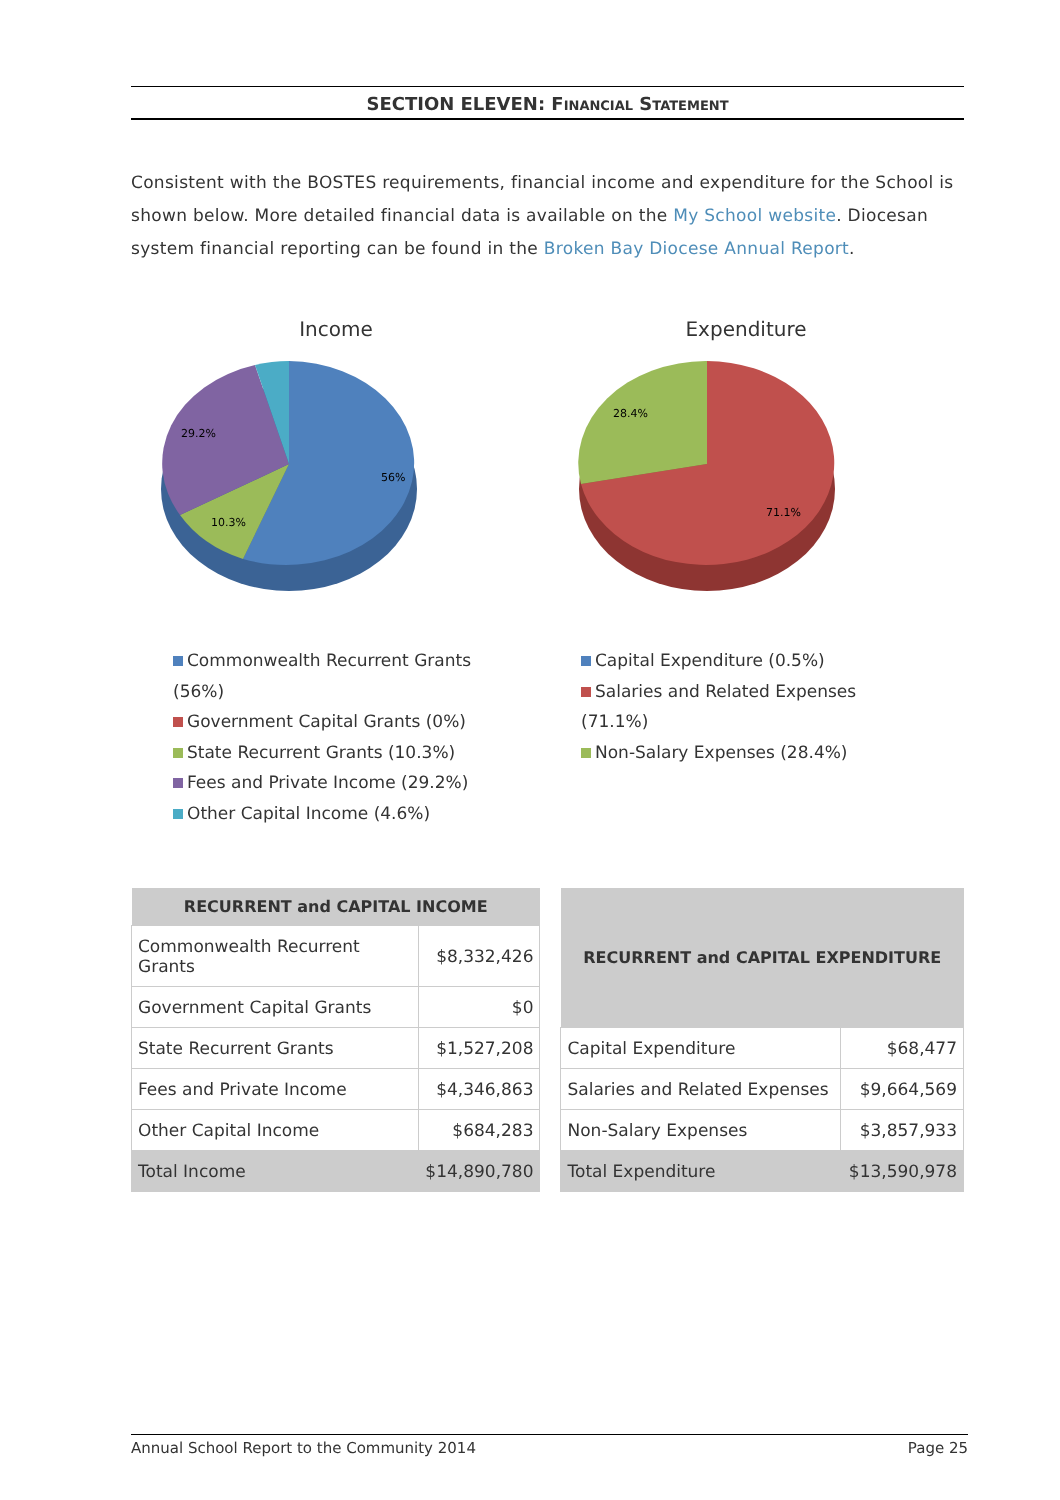SECTION ELEVEN: FINANCIAL STATEMENT
Consistent with the BOSTES requirements, financial income and expenditure for the School is shown below. More detailed financial data is available on the My School website. Diocesan system financial reporting can be found in the Broken Bay Diocese Annual Report.
Income
56%
10.3%
29.2%
Commonwealth Recurrent Grants (56%)
Government Capital Grants (0%)
State Recurrent Grants (10.3%)
Fees and Private Income (29.2%)
Other Capital Income (4.6%)
Expenditure
71.1%
28.4%
Capital Expenditure (0.5%)
Salaries and Related Expenses (71.1%)
Non-Salary Expenses (28.4%)
| RECURRENT and CAPITAL INCOME | |
| --- | --- |
| Commonwealth Recurrent Grants | $8,332,426 |
| Government Capital Grants | $0 |
| State Recurrent Grants | $1,527,208 |
| Fees and Private Income | $4,346,863 |
| Other Capital Income | $684,283 |
| Total Income | $14,890,780 |
| RECURRENT and CAPITAL EXPENDITURE | |
| --- | --- |
| Capital Expenditure | $68,477 |
| Salaries and Related Expenses | $9,664,569 |
| Non-Salary Expenses | $3,857,933 |
| Total Expenditure | $13,590,978 |
Annual School Report to the Community 2014 Page 25